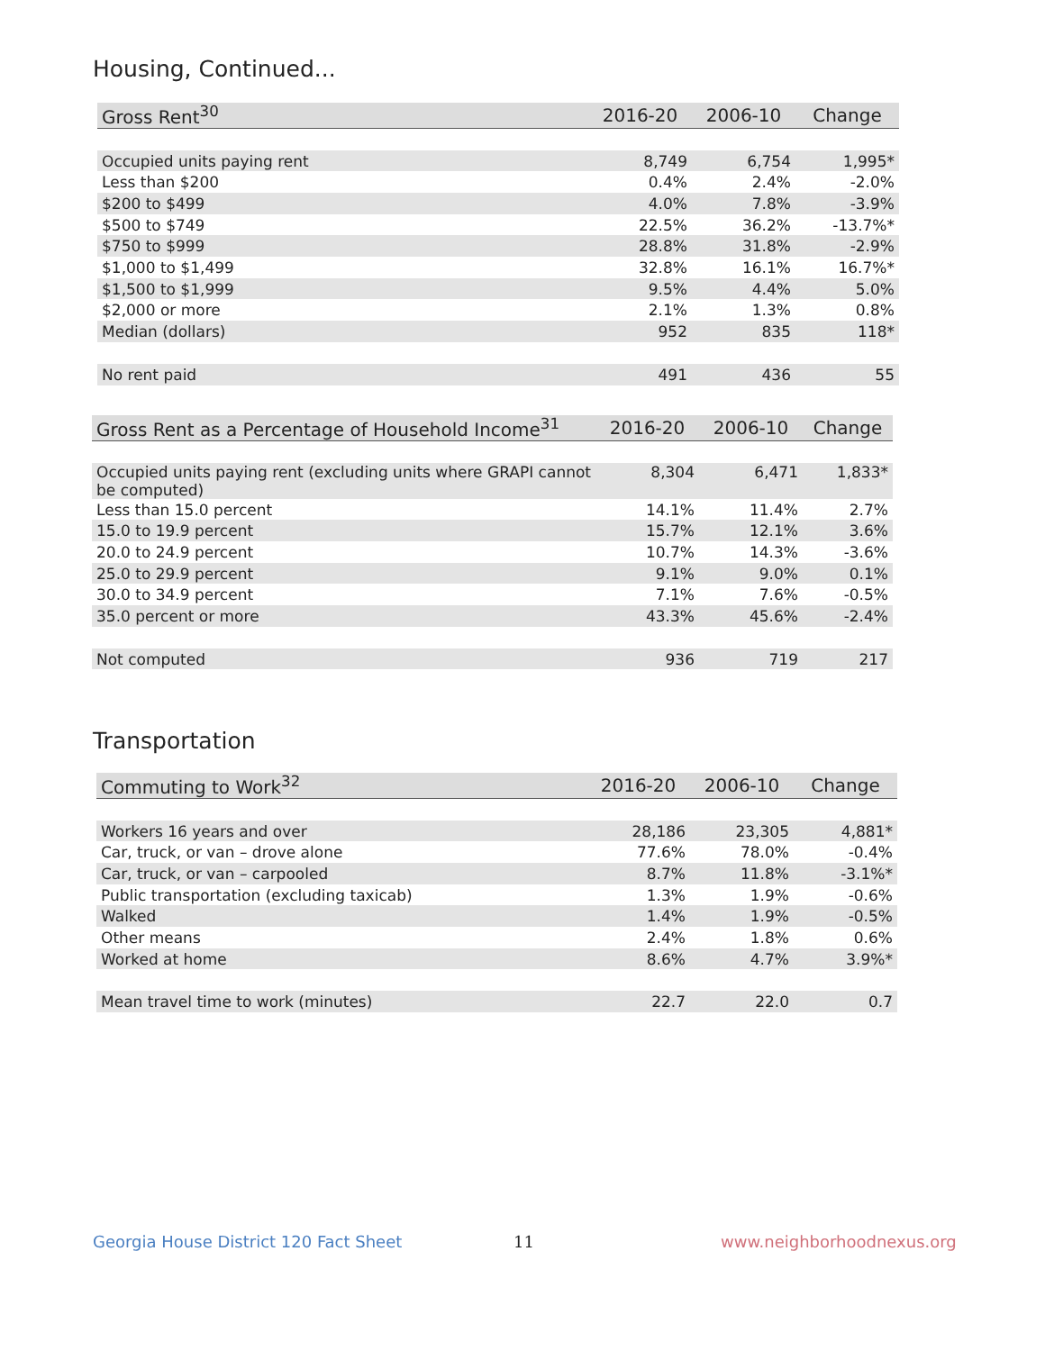Housing, Continued...
| Gross Rent<sup>30</sup> | 2016-20 | 2006-10 | Change |
| --- | --- | --- | --- |
| Occupied units paying rent | 8,749 | 6,754 | 1,995* |
| Less than $200 | 0.4% | 2.4% | -2.0% |
| $200 to $499 | 4.0% | 7.8% | -3.9% |
| $500 to $749 | 22.5% | 36.2% | -13.7%* |
| $750 to $999 | 28.8% | 31.8% | -2.9% |
| $1,000 to $1,499 | 32.8% | 16.1% | 16.7%* |
| $1,500 to $1,999 | 9.5% | 4.4% | 5.0% |
| $2,000 or more | 2.1% | 1.3% | 0.8% |
| Median (dollars) | 952 | 835 | 118* |
| No rent paid | 491 | 436 | 55 |
| Gross Rent as a Percentage of Household Income<sup>31</sup> | 2016-20 | 2006-10 | Change |
| --- | --- | --- | --- |
| Occupied units paying rent (excluding units where GRAPI cannot be computed) | 8,304 | 6,471 | 1,833* |
| Less than 15.0 percent | 14.1% | 11.4% | 2.7% |
| 15.0 to 19.9 percent | 15.7% | 12.1% | 3.6% |
| 20.0 to 24.9 percent | 10.7% | 14.3% | -3.6% |
| 25.0 to 29.9 percent | 9.1% | 9.0% | 0.1% |
| 30.0 to 34.9 percent | 7.1% | 7.6% | -0.5% |
| 35.0 percent or more | 43.3% | 45.6% | -2.4% |
| Not computed | 936 | 719 | 217 |
Transportation
| Commuting to Work<sup>32</sup> | 2016-20 | 2006-10 | Change |
| --- | --- | --- | --- |
| Workers 16 years and over | 28,186 | 23,305 | 4,881* |
| Car, truck, or van – drove alone | 77.6% | 78.0% | -0.4% |
| Car, truck, or van – carpooled | 8.7% | 11.8% | -3.1%* |
| Public transportation (excluding taxicab) | 1.3% | 1.9% | -0.6% |
| Walked | 1.4% | 1.9% | -0.5% |
| Other means | 2.4% | 1.8% | 0.6% |
| Worked at home | 8.6% | 4.7% | 3.9%* |
| Mean travel time to work (minutes) | 22.7 | 22.0 | 0.7 |
Georgia House District 120 Fact Sheet
11 www.neighborhoodnexus.org